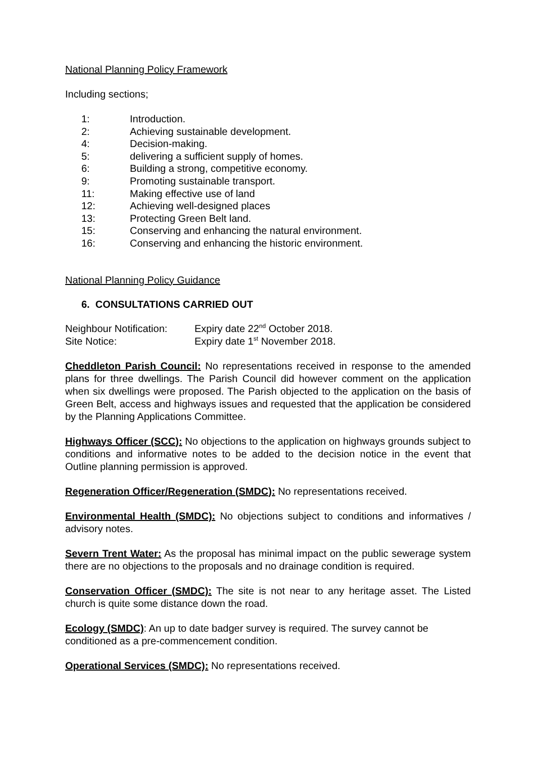National Planning Policy Framework
Including sections;
1: Introduction.
2: Achieving sustainable development.
4: Decision-making.
5: delivering a sufficient supply of homes.
6: Building a strong, competitive economy.
9: Promoting sustainable transport.
11: Making effective use of land
12: Achieving well-designed places
13: Protecting Green Belt land.
15: Conserving and enhancing the natural environment.
16: Conserving and enhancing the historic environment.
National Planning Policy Guidance
6. CONSULTATIONS CARRIED OUT
Neighbour Notification: Expiry date 22<sup>nd</sup> October 2018.
Site Notice: Expiry date 1<sup>st</sup> November 2018.
Cheddleton Parish Council: No representations received in response to the amended plans for three dwellings. The Parish Council did however comment on the application when six dwellings were proposed. The Parish objected to the application on the basis of Green Belt, access and highways issues and requested that the application be considered by the Planning Applications Committee.
Highways Officer (SCC): No objections to the application on highways grounds subject to conditions and informative notes to be added to the decision notice in the event that Outline planning permission is approved.
Regeneration Officer/Regeneration (SMDC): No representations received.
Environmental Health (SMDC): No objections subject to conditions and informatives / advisory notes.
Severn Trent Water: As the proposal has minimal impact on the public sewerage system there are no objections to the proposals and no drainage condition is required.
Conservation Officer (SMDC): The site is not near to any heritage asset. The Listed church is quite some distance down the road.
Ecology (SMDC): An up to date badger survey is required. The survey cannot be conditioned as a pre-commencement condition.
Operational Services (SMDC): No representations received.